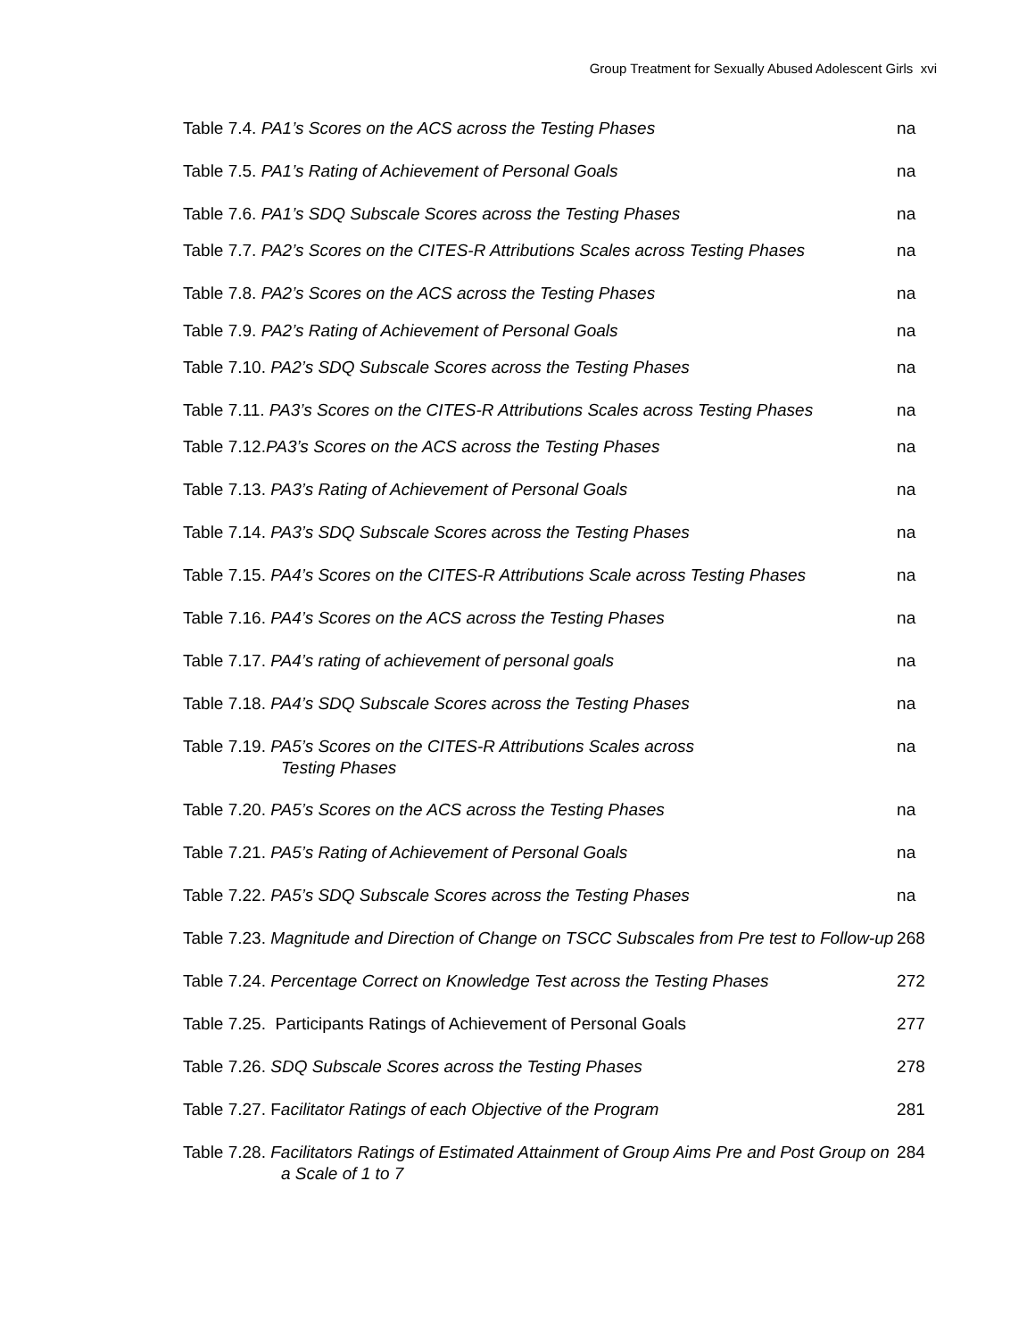Group Treatment for Sexually Abused Adolescent Girls xvi
Table 7.4. PA1’s Scores on the ACS across the Testing Phases na
Table 7.5. PA1’s Rating of Achievement of Personal Goals na
Table 7.6. PA1’s SDQ Subscale Scores across the Testing Phases na
Table 7.7. PA2’s Scores on the CITES-R Attributions Scales across Testing Phases
na
Table 7.8. PA2’s Scores on the ACS across the Testing Phases na
Table 7.9. PA2’s Rating of Achievement of Personal Goals na
Table 7.10. PA2’s SDQ Subscale Scores across the Testing Phases na
Table 7.11. PA3’s Scores on the CITES-R Attributions Scales across Testing Phases
na
Table 7.12.PA3’s Scores on the ACS across the Testing Phases na
Table 7.13. PA3’s Rating of Achievement of Personal Goals na
Table 7.14. PA3’s SDQ Subscale Scores across the Testing Phases na
Table 7.15. PA4’s Scores on the CITES-R Attributions Scale across Testing Phases
na
Table 7.16. PA4’s Scores on the ACS across the Testing Phases na
Table 7.17. PA4’s rating of achievement of personal goals na
Table 7.18. PA4’s SDQ Subscale Scores across the Testing Phases na
Table 7.19. PA5’s Scores on the CITES-R Attributions Scales across
Testing Phases
na
Table 7.20. PA5’s Scores on the ACS across the Testing Phases na
Table 7.21. PA5’s Rating of Achievement of Personal Goals na
Table 7.22. PA5’s SDQ Subscale Scores across the Testing Phases na
Table 7.23. Magnitude and Direction of Change on TSCC Subscales from Pre test to Follow-up
268
Table 7.24. Percentage Correct on Knowledge Test across the Testing Phases
272
Table 7.25. Participants Ratings of Achievement of Personal Goals 277
Table 7.26. SDQ Subscale Scores across the Testing Phases 278
Table 7.27. Facilitator Ratings of each Objective of the Program 281
Table 7.28. Facilitators Ratings of Estimated Attainment of Group Aims Pre and Post Group on a Scale of 1 to 7
284